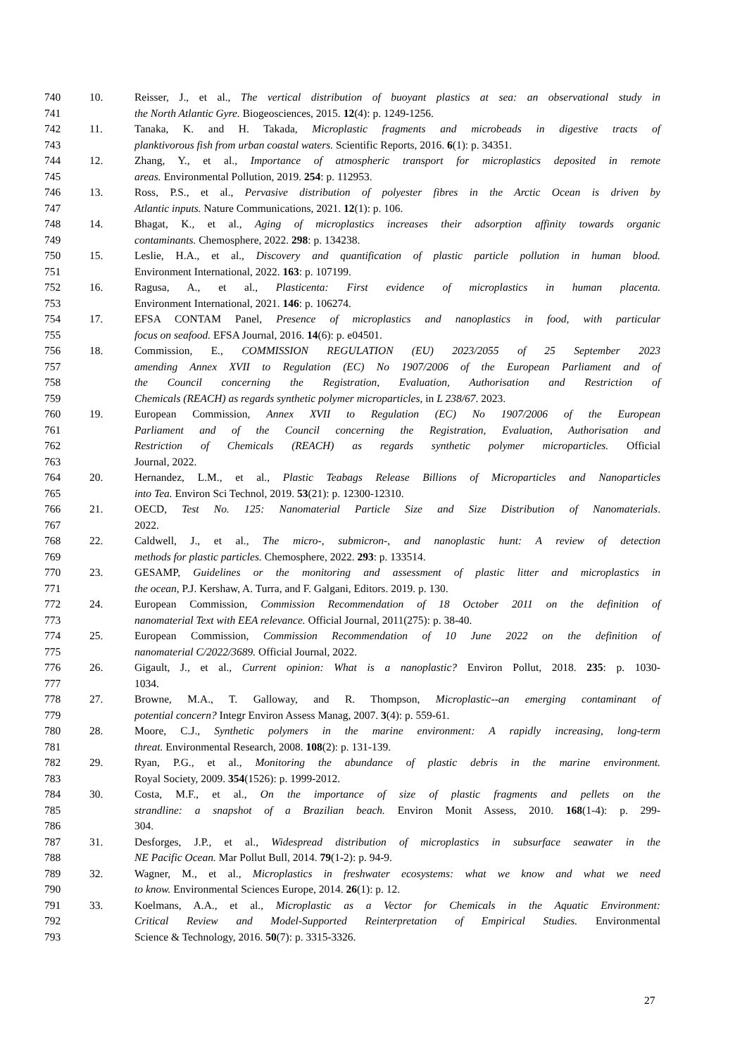740 10. Reisser, J., et al., The vertical distribution of buoyant plastics at sea: an observational study in
741 the North Atlantic Gyre. Biogeosciences, 2015. 12(4): p. 1249-1256.
742 11. Tanaka, K. and H. Takada, Microplastic fragments and microbeads in digestive tracts of
743 planktivorous fish from urban coastal waters. Scientific Reports, 2016. 6(1): p. 34351.
744 12. Zhang, Y., et al., Importance of atmospheric transport for microplastics deposited in remote
745 areas. Environmental Pollution, 2019. 254: p. 112953.
746 13. Ross, P.S., et al., Pervasive distribution of polyester fibres in the Arctic Ocean is driven by
747 Atlantic inputs. Nature Communications, 2021. 12(1): p. 106.
748 14. Bhagat, K., et al., Aging of microplastics increases their adsorption affinity towards organic
749 contaminants. Chemosphere, 2022. 298: p. 134238.
750 15. Leslie, H.A., et al., Discovery and quantification of plastic particle pollution in human blood.
751 Environment International, 2022. 163: p. 107199.
752 16. Ragusa, A., et al., Plasticenta: First evidence of microplastics in human placenta.
753 Environment International, 2021. 146: p. 106274.
754 17. EFSA CONTAM Panel, Presence of microplastics and nanoplastics in food, with particular
755 focus on seafood. EFSA Journal, 2016. 14(6): p. e04501.
756 18. Commission, E., COMMISSION REGULATION (EU) 2023/2055 of 25 September 2023
757 amending Annex XVII to Regulation (EC) No 1907/2006 of the European Parliament and of
758 the Council concerning the Registration, Evaluation, Authorisation and Restriction of
759 Chemicals (REACH) as regards synthetic polymer microparticles, in L 238/67. 2023.
760 19. European Commission, Annex XVII to Regulation (EC) No 1907/2006 of the European
761 Parliament and of the Council concerning the Registration, Evaluation, Authorisation and
762 Restriction of Chemicals (REACH) as regards synthetic polymer microparticles. Official
763 Journal, 2022.
764 20. Hernandez, L.M., et al., Plastic Teabags Release Billions of Microparticles and Nanoparticles
765 into Tea. Environ Sci Technol, 2019. 53(21): p. 12300-12310.
766 21. OECD, Test No. 125: Nanomaterial Particle Size and Size Distribution of Nanomaterials.
767 2022.
768 22. Caldwell, J., et al., The micro-, submicron-, and nanoplastic hunt: A review of detection
769 methods for plastic particles. Chemosphere, 2022. 293: p. 133514.
770 23. GESAMP, Guidelines or the monitoring and assessment of plastic litter and microplastics in
771 the ocean, P.J. Kershaw, A. Turra, and F. Galgani, Editors. 2019. p. 130.
772 24. European Commission, Commission Recommendation of 18 October 2011 on the definition of
773 nanomaterial Text with EEA relevance. Official Journal, 2011(275): p. 38-40.
774 25. European Commission, Commission Recommendation of 10 June 2022 on the definition of
775 nanomaterial C/2022/3689. Official Journal, 2022.
776 26. Gigault, J., et al., Current opinion: What is a nanoplastic? Environ Pollut, 2018. 235: p. 1030-
777 1034.
778 27. Browne, M.A., T. Galloway, and R. Thompson, Microplastic--an emerging contaminant of
779 potential concern? Integr Environ Assess Manag, 2007. 3(4): p. 559-61.
780 28. Moore, C.J., Synthetic polymers in the marine environment: A rapidly increasing, long-term
781 threat. Environmental Research, 2008. 108(2): p. 131-139.
782 29. Ryan, P.G., et al., Monitoring the abundance of plastic debris in the marine environment.
783 Royal Society, 2009. 354(1526): p. 1999-2012.
784 30. Costa, M.F., et al., On the importance of size of plastic fragments and pellets on the
785 strandline: a snapshot of a Brazilian beach. Environ Monit Assess, 2010. 168(1-4): p. 299-
786 304.
787 31. Desforges, J.P., et al., Widespread distribution of microplastics in subsurface seawater in the
788 NE Pacific Ocean. Mar Pollut Bull, 2014. 79(1-2): p. 94-9.
789 32. Wagner, M., et al., Microplastics in freshwater ecosystems: what we know and what we need
790 to know. Environmental Sciences Europe, 2014. 26(1): p. 12.
791 33. Koelmans, A.A., et al., Microplastic as a Vector for Chemicals in the Aquatic Environment:
792 Critical Review and Model-Supported Reinterpretation of Empirical Studies. Environmental
793 Science & Technology, 2016. 50(7): p. 3315-3326.
27